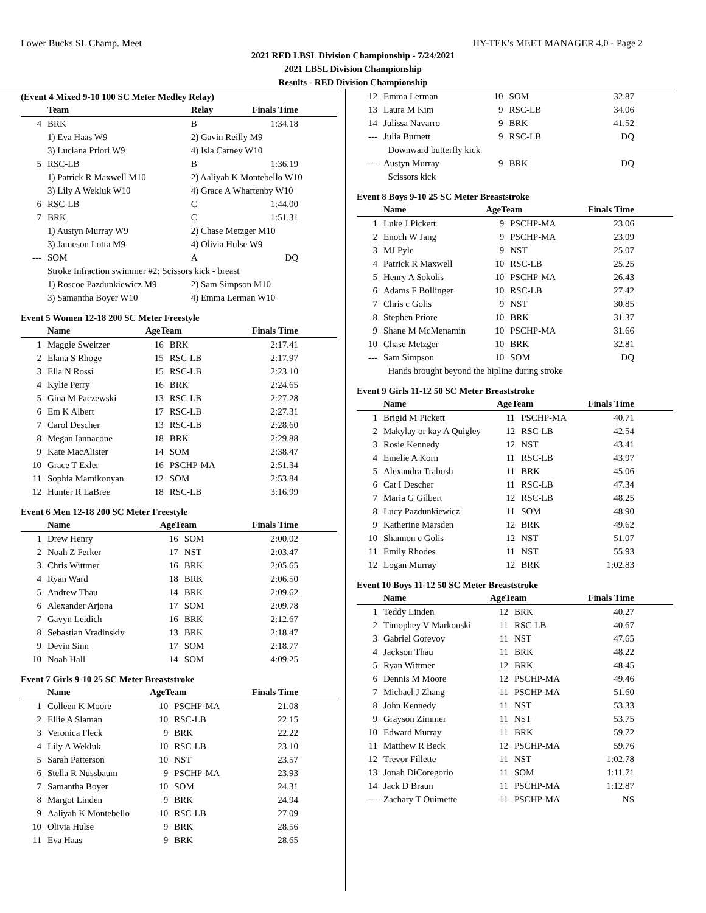Lower Bucks SL Champ. Meet HY-TEK's MEET MANAGER 4.0 - Page 2
2021 RED LBSL Division Championship - 7/24/2021
2021 LBSL Division Championship
Results - RED Division Championship
(Event 4 Mixed 9-10 100 SC Meter Medley Relay)
| | Team | Relay | Finals Time |
| --- | --- | --- | --- |
| 4 | BRK | B | 1:34.18 |
| | 1) Eva Haas W9 | 2) Gavin Reilly M9 | |
| | 3) Luciana Priori W9 | 4) Isla Carney W10 | |
| 5 | RSC-LB | B | 1:36.19 |
| | 1) Patrick R Maxwell M10 | 2) Aaliyah K Montebello W10 | |
| | 3) Lily A Wekluk W10 | 4) Grace A Whartenby W10 | |
| 6 | RSC-LB | C | 1:44.00 |
| 7 | BRK | C | 1:51.31 |
| | 1) Austyn Murray W9 | 2) Chase Metzger M10 | |
| | 3) Jameson Lotta M9 | 4) Olivia Hulse W9 | |
| --- | SOM | A | DQ |
| | Stroke Infraction swimmer #2: Scissors kick - breast | | |
| | 1) Roscoe Pazdunkiewicz M9 | 2) Sam Simpson M10 | |
| | 3) Samantha Boyer W10 | 4) Emma Lerman W10 | |
Event 5 Women 12-18 200 SC Meter Freestyle
| | Name | AgeTeam | | Finals Time |
| --- | --- | --- | --- | --- |
| 1 | Maggie Sweitzer | 16 | BRK | 2:17.41 |
| 2 | Elana S Rhoge | 15 | RSC-LB | 2:17.97 |
| 3 | Ella N Rossi | 15 | RSC-LB | 2:23.10 |
| 4 | Kylie Perry | 16 | BRK | 2:24.65 |
| 5 | Gina M Paczewski | 13 | RSC-LB | 2:27.28 |
| 6 | Em K Albert | 17 | RSC-LB | 2:27.31 |
| 7 | Carol Descher | 13 | RSC-LB | 2:28.60 |
| 8 | Megan Iannacone | 18 | BRK | 2:29.88 |
| 9 | Kate MacAlister | 14 | SOM | 2:38.47 |
| 10 | Grace T Exler | 16 | PSCHP-MA | 2:51.34 |
| 11 | Sophia Mamikonyan | 12 | SOM | 2:53.84 |
| 12 | Hunter R LaBree | 18 | RSC-LB | 3:16.99 |
Event 6 Men 12-18 200 SC Meter Freestyle
| | Name | AgeTeam | | Finals Time |
| --- | --- | --- | --- | --- |
| 1 | Drew Henry | 16 | SOM | 2:00.02 |
| 2 | Noah Z Ferker | 17 | NST | 2:03.47 |
| 3 | Chris Wittmer | 16 | BRK | 2:05.65 |
| 4 | Ryan Ward | 18 | BRK | 2:06.50 |
| 5 | Andrew Thau | 14 | BRK | 2:09.62 |
| 6 | Alexander Arjona | 17 | SOM | 2:09.78 |
| 7 | Gavyn Leidich | 16 | BRK | 2:12.67 |
| 8 | Sebastian Vradinskiy | 13 | BRK | 2:18.47 |
| 9 | Devin Sinn | 17 | SOM | 2:18.77 |
| 10 | Noah Hall | 14 | SOM | 4:09.25 |
Event 7 Girls 9-10 25 SC Meter Breaststroke
| | Name | AgeTeam | | Finals Time |
| --- | --- | --- | --- | --- |
| 1 | Colleen K Moore | 10 | PSCHP-MA | 21.08 |
| 2 | Ellie A Slaman | 10 | RSC-LB | 22.15 |
| 3 | Veronica Fleck | 9 | BRK | 22.22 |
| 4 | Lily A Wekluk | 10 | RSC-LB | 23.10 |
| 5 | Sarah Patterson | 10 | NST | 23.57 |
| 6 | Stella R Nussbaum | 9 | PSCHP-MA | 23.93 |
| 7 | Samantha Boyer | 10 | SOM | 24.31 |
| 8 | Margot Linden | 9 | BRK | 24.94 |
| 9 | Aaliyah K Montebello | 10 | RSC-LB | 27.09 |
| 10 | Olivia Hulse | 9 | BRK | 28.56 |
| 11 | Eva Haas | 9 | BRK | 28.65 |
| 12 | Emma Lerman | 10 | SOM | 32.87 |
| 13 | Laura M Kim | 9 | RSC-LB | 34.06 |
| 14 | Julissa Navarro | 9 | BRK | 41.52 |
| --- | Julia Burnett | 9 | RSC-LB | DQ |
| | Downward butterfly kick | | | |
| --- | Austyn Murray | 9 | BRK | DQ |
| | Scissors kick | | | |
Event 8 Boys 9-10 25 SC Meter Breaststroke
| | Name | AgeTeam | | Finals Time |
| --- | --- | --- | --- | --- |
| 1 | Luke J Pickett | 9 | PSCHP-MA | 23.06 |
| 2 | Enoch W Jang | 9 | PSCHP-MA | 23.09 |
| 3 | MJ Pyle | 9 | NST | 25.07 |
| 4 | Patrick R Maxwell | 10 | RSC-LB | 25.25 |
| 5 | Henry A Sokolis | 10 | PSCHP-MA | 26.43 |
| 6 | Adams F Bollinger | 10 | RSC-LB | 27.42 |
| 7 | Chris c Golis | 9 | NST | 30.85 |
| 8 | Stephen Priore | 10 | BRK | 31.37 |
| 9 | Shane M McMenamin | 10 | PSCHP-MA | 31.66 |
| 10 | Chase Metzger | 10 | BRK | 32.81 |
| --- | Sam Simpson | 10 | SOM | DQ |
| | Hands brought beyond the hipline during stroke | | | |
Event 9 Girls 11-12 50 SC Meter Breaststroke
| | Name | AgeTeam | | Finals Time |
| --- | --- | --- | --- | --- |
| 1 | Brigid M Pickett | 11 | PSCHP-MA | 40.71 |
| 2 | Makylay or kay A Quigley | 12 | RSC-LB | 42.54 |
| 3 | Rosie Kennedy | 12 | NST | 43.41 |
| 4 | Emelie A Korn | 11 | RSC-LB | 43.97 |
| 5 | Alexandra Trabosh | 11 | BRK | 45.06 |
| 6 | Cat I Descher | 11 | RSC-LB | 47.34 |
| 7 | Maria G Gilbert | 12 | RSC-LB | 48.25 |
| 8 | Lucy Pazdunkiewicz | 11 | SOM | 48.90 |
| 9 | Katherine Marsden | 12 | BRK | 49.62 |
| 10 | Shannon e Golis | 12 | NST | 51.07 |
| 11 | Emily Rhodes | 11 | NST | 55.93 |
| 12 | Logan Murray | 12 | BRK | 1:02.83 |
Event 10 Boys 11-12 50 SC Meter Breaststroke
| | Name | AgeTeam | | Finals Time |
| --- | --- | --- | --- | --- |
| 1 | Teddy Linden | 12 | BRK | 40.27 |
| 2 | Timophey V Markouski | 11 | RSC-LB | 40.67 |
| 3 | Gabriel Gorevoy | 11 | NST | 47.65 |
| 4 | Jackson Thau | 11 | BRK | 48.22 |
| 5 | Ryan Wittmer | 12 | BRK | 48.45 |
| 6 | Dennis M Moore | 12 | PSCHP-MA | 49.46 |
| 7 | Michael J Zhang | 11 | PSCHP-MA | 51.60 |
| 8 | John Kennedy | 11 | NST | 53.33 |
| 9 | Grayson Zimmer | 11 | NST | 53.75 |
| 10 | Edward Murray | 11 | BRK | 59.72 |
| 11 | Matthew R Beck | 12 | PSCHP-MA | 59.76 |
| 12 | Trevor Fillette | 11 | NST | 1:02.78 |
| 13 | Jonah DiCoregorio | 11 | SOM | 1:11.71 |
| 14 | Jack D Braun | 11 | PSCHP-MA | 1:12.87 |
| --- | Zachary T Ouimette | 11 | PSCHP-MA | NS |